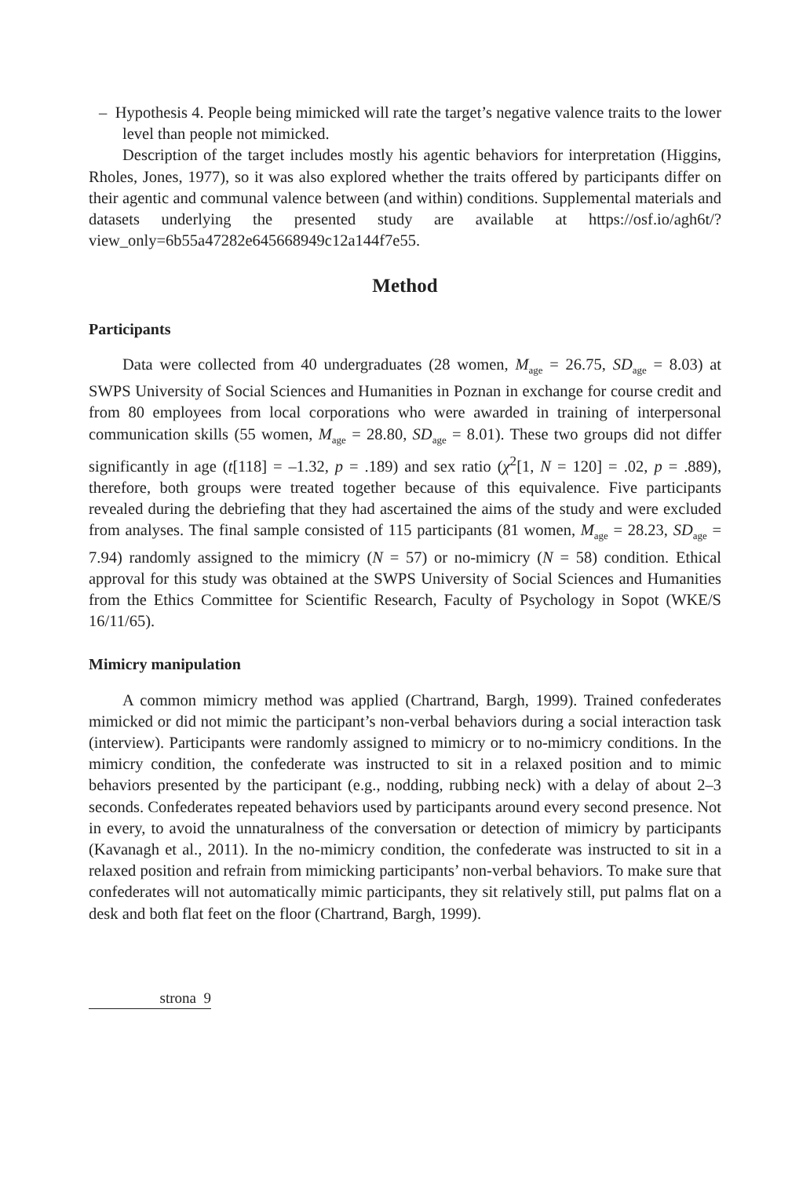– Hypothesis 4. People being mimicked will rate the target’s negative valence traits to the lower level than people not mimicked.
Description of the target includes mostly his agentic behaviors for interpretation (Higgins, Rholes, Jones, 1977), so it was also explored whether the traits offered by participants differ on their agentic and communal valence between (and within) conditions. Supplemental materials and datasets underlying the presented study are available at https://osf.io/agh6t/?view_only=6b55a47282e645668949c12a144f7e55.
Method
Participants
Data were collected from 40 undergraduates (28 women, M<sub>age</sub> = 26.75, SD<sub>age</sub> = 8.03) at SWPS University of Social Sciences and Humanities in Poznan in exchange for course credit and from 80 employees from local corporations who were awarded in training of interpersonal communication skills (55 women, M<sub>age</sub> = 28.80, SD<sub>age</sub> = 8.01). These two groups did not differ significantly in age (t[118] = –1.32, p = .189) and sex ratio (χ<sup>2</sup>[1, N = 120] = .02, p = .889), therefore, both groups were treated together because of this equivalence. Five participants revealed during the debriefing that they had ascertained the aims of the study and were excluded from analyses. The final sample consisted of 115 participants (81 women, M<sub>age</sub> = 28.23, SD<sub>age</sub> = 7.94) randomly assigned to the mimicry (N = 57) or no-mimicry (N = 58) condition. Ethical approval for this study was obtained at the SWPS University of Social Sciences and Humanities from the Ethics Committee for Scientific Research, Faculty of Psychology in Sopot (WKE/S 16/11/65).
Mimicry manipulation
A common mimicry method was applied (Chartrand, Bargh, 1999). Trained confederates mimicked or did not mimic the participant’s non-verbal behaviors during a social interaction task (interview). Participants were randomly assigned to mimicry or to no-mimicry conditions. In the mimicry condition, the confederate was instructed to sit in a relaxed position and to mimic behaviors presented by the participant (e.g., nodding, rubbing neck) with a delay of about 2–3 seconds. Confederates repeated behaviors used by participants around every second presence. Not in every, to avoid the unnaturalness of the conversation or detection of mimicry by participants (Kavanagh et al., 2011). In the no-mimicry condition, the confederate was instructed to sit in a relaxed position and refrain from mimicking participants’ non-verbal behaviors. To make sure that confederates will not automatically mimic participants, they sit relatively still, put palms flat on a desk and both flat feet on the floor (Chartrand, Bargh, 1999).
strona 9